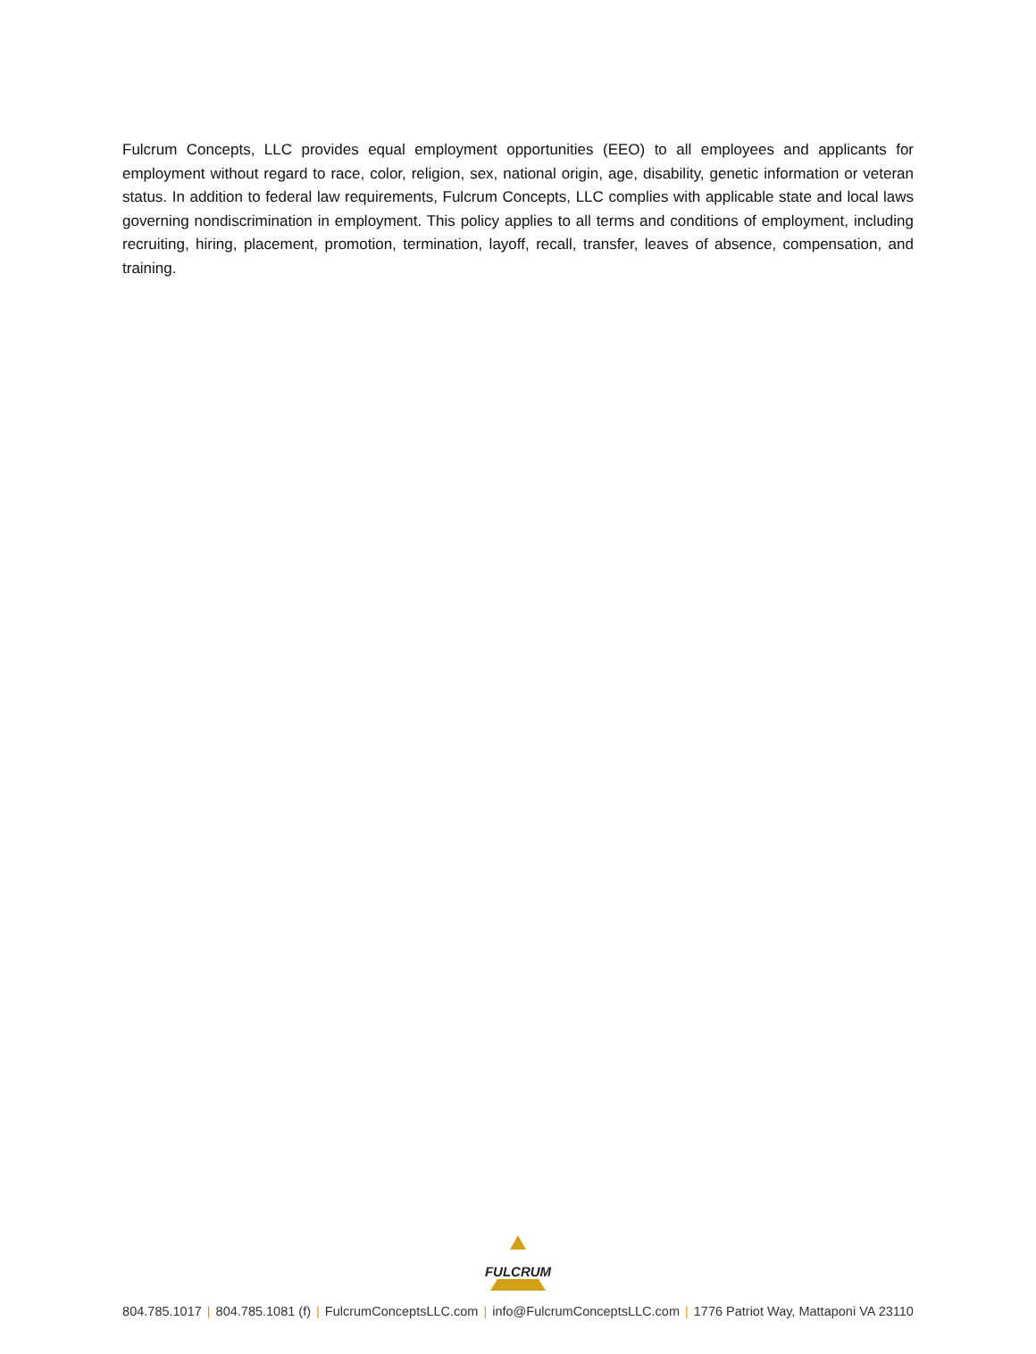Fulcrum Concepts, LLC provides equal employment opportunities (EEO) to all employees and applicants for employment without regard to race, color, religion, sex, national origin, age, disability, genetic information or veteran status. In addition to federal law requirements, Fulcrum Concepts, LLC complies with applicable state and local laws governing nondiscrimination in employment. This policy applies to all terms and conditions of employment, including recruiting, hiring, placement, promotion, termination, layoff, recall, transfer, leaves of absence, compensation, and training.
FULCRUM
804.785.1017 | 804.785.1081 (f) | FulcrumConceptsLLC.com | info@FulcrumConceptsLLC.com | 1776 Patriot Way, Mattaponi VA 23110